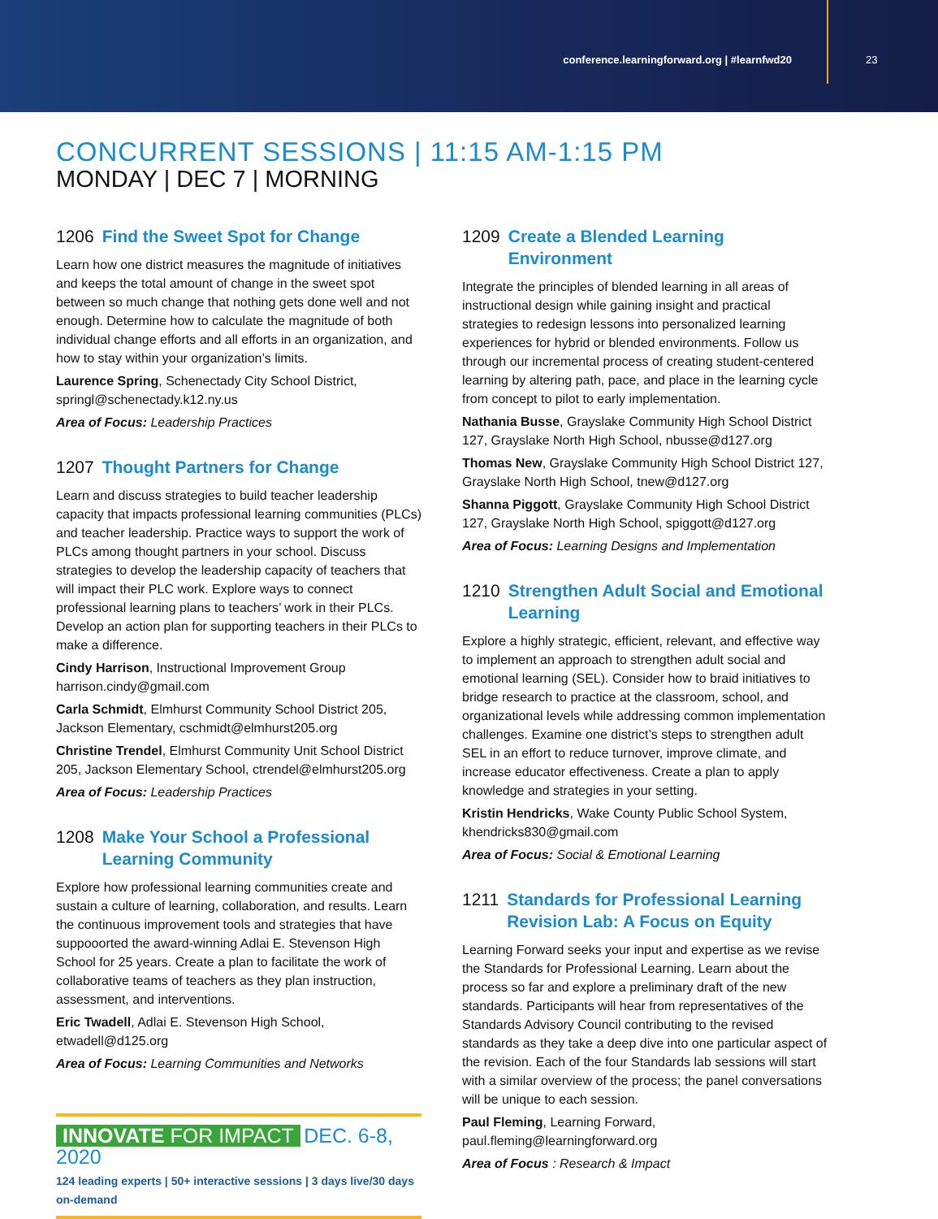conference.learningforward.org | #learnfwd20
23
CONCURRENT SESSIONS | 11:15 AM-1:15 PM
MONDAY | DEC 7 | MORNING
1206 Find the Sweet Spot for Change
Learn how one district measures the magnitude of initiatives and keeps the total amount of change in the sweet spot between so much change that nothing gets done well and not enough. Determine how to calculate the magnitude of both individual change efforts and all efforts in an organization, and how to stay within your organization’s limits.
Laurence Spring, Schenectady City School District, springl@schenectady.k12.ny.us
Area of Focus: Leadership Practices
1207 Thought Partners for Change
Learn and discuss strategies to build teacher leadership capacity that impacts professional learning communities (PLCs) and teacher leadership. Practice ways to support the work of PLCs among thought partners in your school. Discuss strategies to develop the leadership capacity of teachers that will impact their PLC work. Explore ways to connect professional learning plans to teachers’ work in their PLCs. Develop an action plan for supporting teachers in their PLCs to make a difference.
Cindy Harrison, Instructional Improvement Group harrison.cindy@gmail.com
Carla Schmidt, Elmhurst Community School District 205, Jackson Elementary, cschmidt@elmhurst205.org
Christine Trendel, Elmhurst Community Unit School District 205, Jackson Elementary School, ctrendel@elmhurst205.org
Area of Focus: Leadership Practices
1208 Make Your School a Professional Learning Community
Explore how professional learning communities create and sustain a culture of learning, collaboration, and results. Learn the continuous improvement tools and strategies that have suppooorted the award-winning Adlai E. Stevenson High School for 25 years. Create a plan to facilitate the work of collaborative teams of teachers as they plan instruction, assessment, and interventions.
Eric Twadell, Adlai E. Stevenson High School, etwadell@d125.org
Area of Focus: Learning Communities and Networks
INNOVATE FOR IMPACT DEC. 6-8, 2020
124 leading experts | 50+ interactive sessions | 3 days live/30 days on-demand
1209 Create a Blended Learning Environment
Integrate the principles of blended learning in all areas of instructional design while gaining insight and practical strategies to redesign lessons into personalized learning experiences for hybrid or blended environments. Follow us through our incremental process of creating student-centered learning by altering path, pace, and place in the learning cycle from concept to pilot to early implementation.
Nathania Busse, Grayslake Community High School District 127, Grayslake North High School, nbusse@d127.org
Thomas New, Grayslake Community High School District 127, Grayslake North High School, tnew@d127.org
Shanna Piggott, Grayslake Community High School District 127, Grayslake North High School, spiggott@d127.org
Area of Focus: Learning Designs and Implementation
1210 Strengthen Adult Social and Emotional Learning
Explore a highly strategic, efficient, relevant, and effective way to implement an approach to strengthen adult social and emotional learning (SEL). Consider how to braid initiatives to bridge research to practice at the classroom, school, and organizational levels while addressing common implementation challenges. Examine one district’s steps to strengthen adult SEL in an effort to reduce turnover, improve climate, and increase educator effectiveness. Create a plan to apply knowledge and strategies in your setting.
Kristin Hendricks, Wake County Public School System, khendricks830@gmail.com
Area of Focus: Social & Emotional Learning
1211 Standards for Professional Learning Revision Lab: A Focus on Equity
Learning Forward seeks your input and expertise as we revise the Standards for Professional Learning. Learn about the process so far and explore a preliminary draft of the new standards. Participants will hear from representatives of the Standards Advisory Council contributing to the revised standards as they take a deep dive into one particular aspect of the revision. Each of the four Standards lab sessions will start with a similar overview of the process; the panel conversations will be unique to each session.
Paul Fleming, Learning Forward, paul.fleming@learningforward.org
Area of Focus : Research & Impact